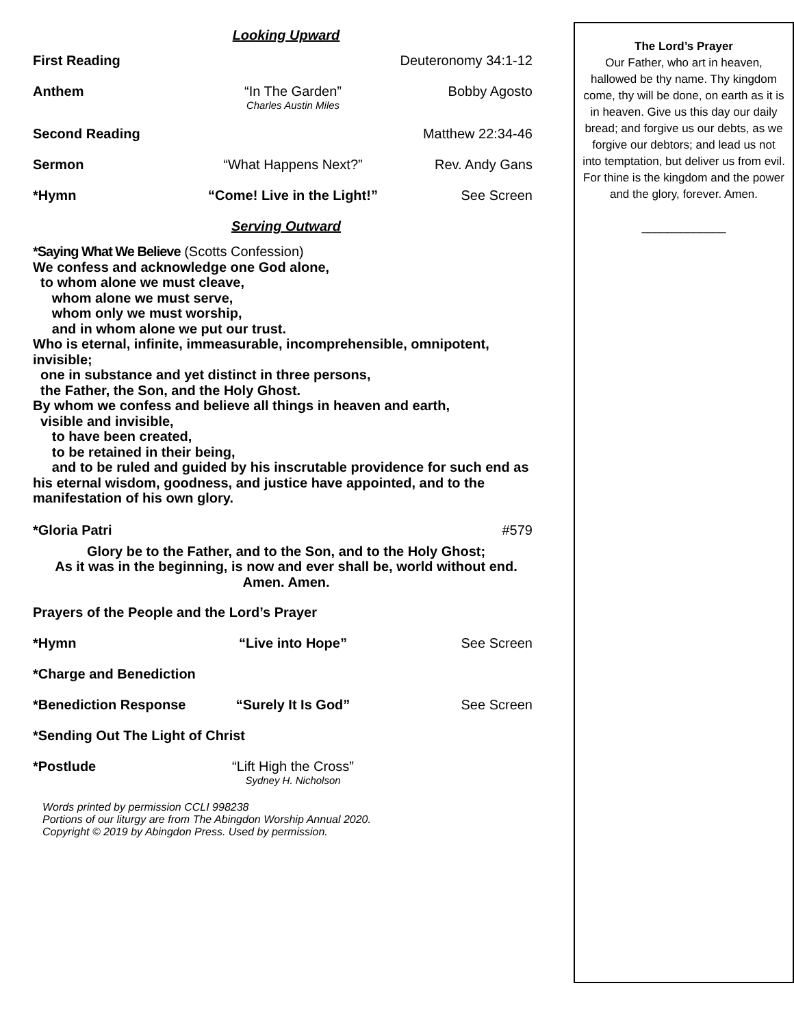Looking Upward
First Reading Deuteronomy 34:1-12
Anthem “In The Garden”
Charles Austin Miles
Bobby Agosto
Second Reading Matthew 22:34-46
Sermon “What Happens Next?” Rev. Andy Gans
*Hymn “Come! Live in the Light!”
See Screen
Serving Outward
*Saying What We Believe (Scotts Confession)
We confess and acknowledge one God alone,
to whom alone we must cleave,
whom alone we must serve,
whom only we must worship,
and in whom alone we put our trust.
Who is eternal, infinite, immeasurable, incomprehensible, omnipotent, invisible;
one in substance and yet distinct in three persons,
the Father, the Son, and the Holy Ghost.
By whom we confess and believe all things in heaven and earth,
visible and invisible,
to have been created,
to be retained in their being,
and to be ruled and guided by his inscrutable providence for such end as his eternal wisdom, goodness, and justice have appointed, and to the manifestation of his own glory.
*Gloria Patri #579
Glory be to the Father, and to the Son, and to the Holy Ghost;
As it was in the beginning, is now and ever shall be, world without end.
Amen. Amen.
Prayers of the People and the Lord’s Prayer
*Hymn “Live into Hope” See Screen
*Charge and Benediction
*Benediction Response
“Surely It Is God” See Screen
*Sending Out The Light of Christ
*Postlude “Lift High the Cross”
Sydney H. Nicholson
Words printed by permission CCLI 998238
Portions of our liturgy are from The Abingdon Worship Annual 2020.
Copyright © 2019 by Abingdon Press. Used by permission.
The Lord’s Prayer
Our Father, who art in heaven, hallowed be thy name. Thy kingdom come, thy will be done, on earth as it is in heaven. Give us this day our daily bread; and forgive us our debts, as we forgive our debtors; and lead us not into temptation, but deliver us from evil. For thine is the kingdom and the power and the glory, forever. Amen.
_____________